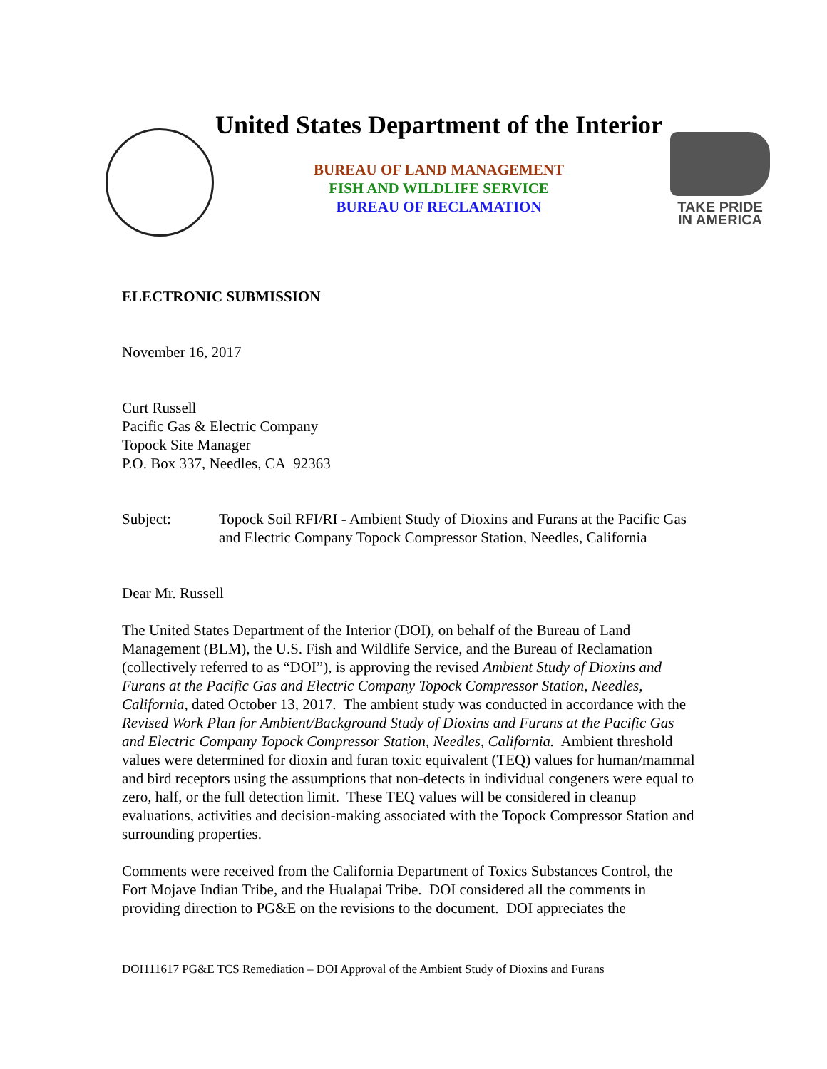TAKE PRIDE
IN AMERICA
United States Department of the Interior
BUREAU OF LAND MANAGEMENT
FISH AND WILDLIFE SERVICE
BUREAU OF RECLAMATION
ELECTRONIC SUBMISSION
November 16, 2017
Curt Russell
Pacific Gas & Electric Company
Topock Site Manager
P.O. Box 337, Needles, CA 92363
Subject: Topock Soil RFI/RI - Ambient Study of Dioxins and Furans at the Pacific Gas and Electric Company Topock Compressor Station, Needles, California
Dear Mr. Russell
The United States Department of the Interior (DOI), on behalf of the Bureau of Land Management (BLM), the U.S. Fish and Wildlife Service, and the Bureau of Reclamation (collectively referred to as “DOI”), is approving the revised Ambient Study of Dioxins and Furans at the Pacific Gas and Electric Company Topock Compressor Station, Needles, California, dated October 13, 2017. The ambient study was conducted in accordance with the Revised Work Plan for Ambient/Background Study of Dioxins and Furans at the Pacific Gas and Electric Company Topock Compressor Station, Needles, California. Ambient threshold values were determined for dioxin and furan toxic equivalent (TEQ) values for human/mammal and bird receptors using the assumptions that non-detects in individual congeners were equal to zero, half, or the full detection limit. These TEQ values will be considered in cleanup evaluations, activities and decision-making associated with the Topock Compressor Station and surrounding properties.
Comments were received from the California Department of Toxics Substances Control, the Fort Mojave Indian Tribe, and the Hualapai Tribe. DOI considered all the comments in providing direction to PG&E on the revisions to the document. DOI appreciates the
DOI111617 PG&E TCS Remediation – DOI Approval of the Ambient Study of Dioxins and Furans